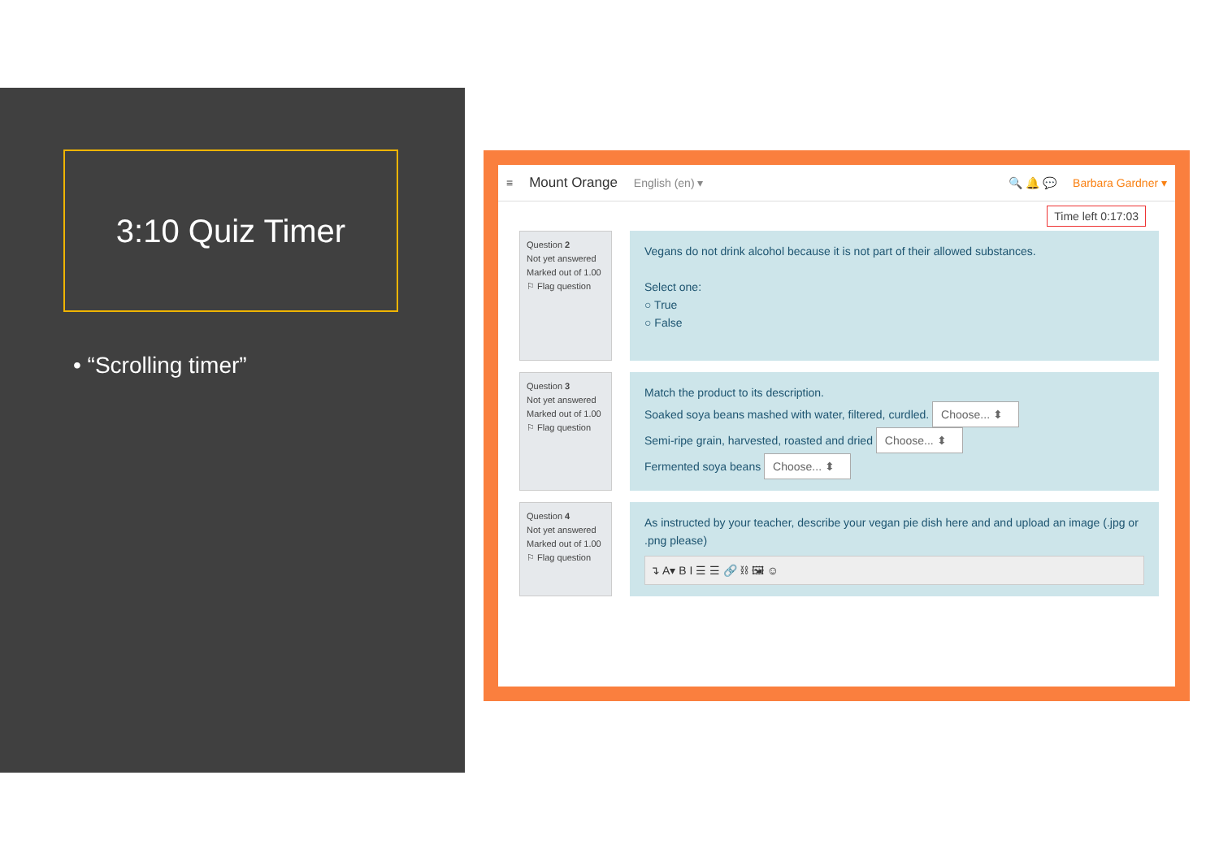3:10 Quiz Timer
• “Scrolling timer”
≡ Mount Orange English (en) ▾ 🔍 🔔 💬 Barbara Gardner ▾
Time left 0:17:03
Question 2
Not yet answered
Marked out of 1.00
⚐ Flag question
Vegans do not drink alcohol because it is not part of their allowed substances.
Select one:
○ True
○ False
Question 3
Not yet answered
Marked out of 1.00
⚐ Flag question
Match the product to its description.
Soaked soya beans mashed with water, filtered, curdled. Choose... ⬍
Semi-ripe grain, harvested, roasted and dried Choose... ⬍
Fermented soya beans Choose... ⬍
Question 4
Not yet answered
Marked out of 1.00
⚐ Flag question
As instructed by your teacher, describe your vegan pie dish here and and upload an image (.jpg or .png please)
↴ A▾ B I ☰ ☰ 🔗 ⛓ 🖼 ☺